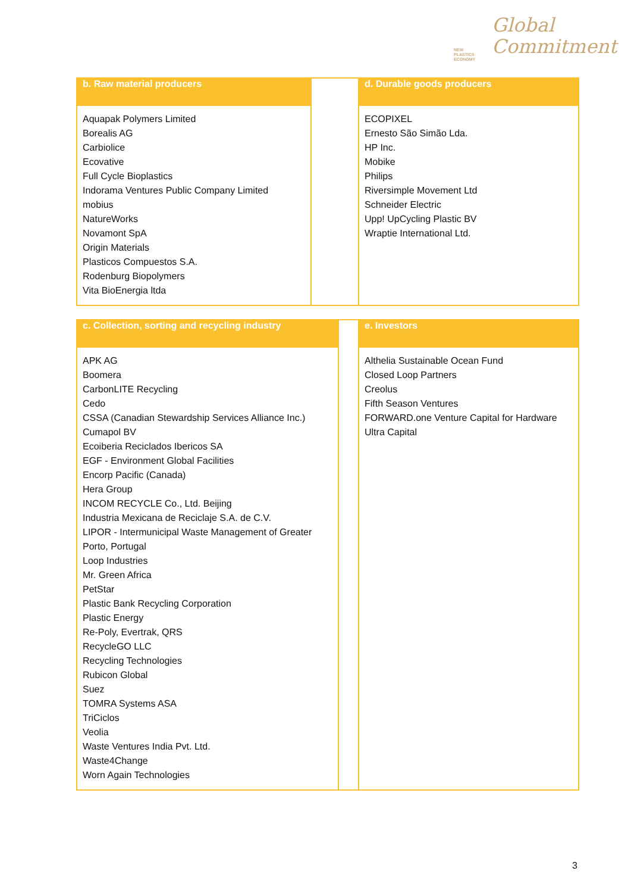NEW
PLASTICS
ECONOMY
Global
Commitment
| b. Raw material producers | | d. Durable goods producers |
| --- | --- | --- |
| Aquapak Polymers Limited Borealis AG Carbiolice Ecovative Full Cycle Bioplastics Indorama Ventures Public Company Limited mobius NatureWorks Novamont SpA Origin Materials Plasticos Compuestos S.A. Rodenburg Biopolymers Vita BioEnergia ltda | | ECOPIXEL Ernesto São Simão Lda. HP Inc. Mobike Philips Riversimple Movement Ltd Schneider Electric Upp! UpCycling Plastic BV Wraptie International Ltd. |
| c. Collection, sorting and recycling industry | | e. Investors |
| --- | --- | --- |
| APK AG Boomera CarbonLITE Recycling Cedo CSSA (Canadian Stewardship Services Alliance Inc.) Cumapol BV Ecoiberia Reciclados Ibericos SA EGF - Environment Global Facilities Encorp Pacific (Canada) Hera Group INCOM RECYCLE Co., Ltd. Beijing Industria Mexicana de Reciclaje S.A. de C.V. LIPOR - Intermunicipal Waste Management of Greater Porto, Portugal Loop Industries Mr. Green Africa PetStar Plastic Bank Recycling Corporation Plastic Energy Re-Poly, Evertrak, QRS RecycleGO LLC Recycling Technologies Rubicon Global Suez TOMRA Systems ASA TriCiclos Veolia Waste Ventures India Pvt. Ltd. Waste4Change Worn Again Technologies | | Althelia Sustainable Ocean Fund Closed Loop Partners Creolus Fifth Season Ventures FORWARD.one Venture Capital for Hardware Ultra Capital |
3